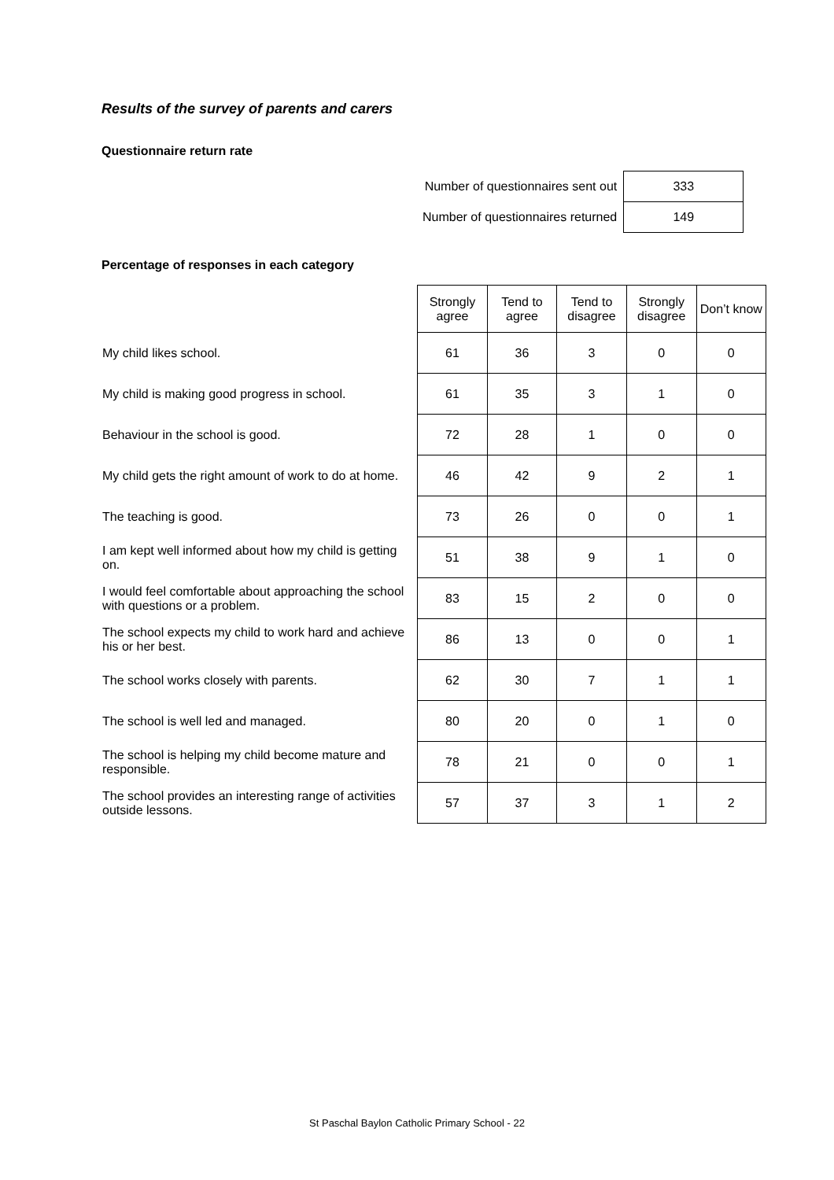Results of the survey of parents and carers
Questionnaire return rate
| Number of questionnaires sent out | 333 |
| Number of questionnaires returned | 149 |
Percentage of responses in each category
| | Strongly agree | Tend to agree | Tend to disagree | Strongly disagree | Don’t know |
| --- | --- | --- | --- | --- | --- |
| My child likes school. | 61 | 36 | 3 | 0 | 0 |
| My child is making good progress in school. | 61 | 35 | 3 | 1 | 0 |
| Behaviour in the school is good. | 72 | 28 | 1 | 0 | 0 |
| My child gets the right amount of work to do at home. | 46 | 42 | 9 | 2 | 1 |
| The teaching is good. | 73 | 26 | 0 | 0 | 1 |
| I am kept well informed about how my child is getting on. | 51 | 38 | 9 | 1 | 0 |
| I would feel comfortable about approaching the school with questions or a problem. | 83 | 15 | 2 | 0 | 0 |
| The school expects my child to work hard and achieve his or her best. | 86 | 13 | 0 | 0 | 1 |
| The school works closely with parents. | 62 | 30 | 7 | 1 | 1 |
| The school is well led and managed. | 80 | 20 | 0 | 1 | 0 |
| The school is helping my child become mature and responsible. | 78 | 21 | 0 | 0 | 1 |
| The school provides an interesting range of activities outside lessons. | 57 | 37 | 3 | 1 | 2 |
St Paschal Baylon Catholic Primary School - 22